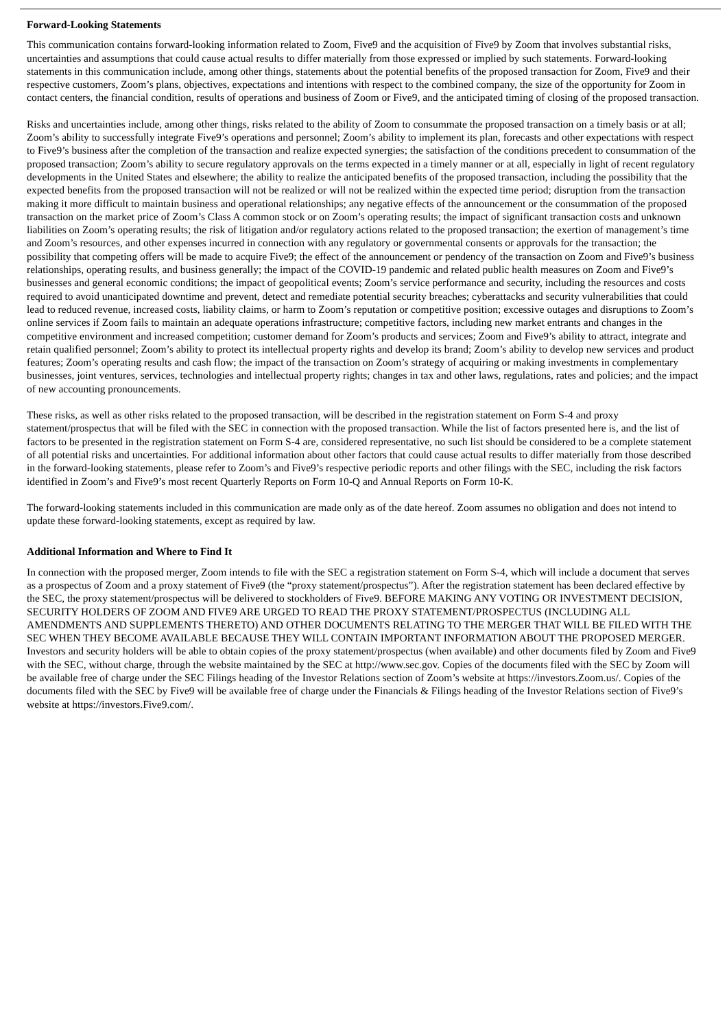Forward-Looking Statements
This communication contains forward-looking information related to Zoom, Five9 and the acquisition of Five9 by Zoom that involves substantial risks, uncertainties and assumptions that could cause actual results to differ materially from those expressed or implied by such statements. Forward-looking statements in this communication include, among other things, statements about the potential benefits of the proposed transaction for Zoom, Five9 and their respective customers, Zoom’s plans, objectives, expectations and intentions with respect to the combined company, the size of the opportunity for Zoom in contact centers, the financial condition, results of operations and business of Zoom or Five9, and the anticipated timing of closing of the proposed transaction.
Risks and uncertainties include, among other things, risks related to the ability of Zoom to consummate the proposed transaction on a timely basis or at all; Zoom’s ability to successfully integrate Five9’s operations and personnel; Zoom’s ability to implement its plan, forecasts and other expectations with respect to Five9’s business after the completion of the transaction and realize expected synergies; the satisfaction of the conditions precedent to consummation of the proposed transaction; Zoom’s ability to secure regulatory approvals on the terms expected in a timely manner or at all, especially in light of recent regulatory developments in the United States and elsewhere; the ability to realize the anticipated benefits of the proposed transaction, including the possibility that the expected benefits from the proposed transaction will not be realized or will not be realized within the expected time period; disruption from the transaction making it more difficult to maintain business and operational relationships; any negative effects of the announcement or the consummation of the proposed transaction on the market price of Zoom’s Class A common stock or on Zoom’s operating results; the impact of significant transaction costs and unknown liabilities on Zoom’s operating results; the risk of litigation and/or regulatory actions related to the proposed transaction; the exertion of management’s time and Zoom’s resources, and other expenses incurred in connection with any regulatory or governmental consents or approvals for the transaction; the possibility that competing offers will be made to acquire Five9; the effect of the announcement or pendency of the transaction on Zoom and Five9’s business relationships, operating results, and business generally; the impact of the COVID-19 pandemic and related public health measures on Zoom and Five9’s businesses and general economic conditions; the impact of geopolitical events; Zoom’s service performance and security, including the resources and costs required to avoid unanticipated downtime and prevent, detect and remediate potential security breaches; cyberattacks and security vulnerabilities that could lead to reduced revenue, increased costs, liability claims, or harm to Zoom’s reputation or competitive position; excessive outages and disruptions to Zoom’s online services if Zoom fails to maintain an adequate operations infrastructure; competitive factors, including new market entrants and changes in the competitive environment and increased competition; customer demand for Zoom’s products and services; Zoom and Five9’s ability to attract, integrate and retain qualified personnel; Zoom’s ability to protect its intellectual property rights and develop its brand; Zoom’s ability to develop new services and product features; Zoom’s operating results and cash flow; the impact of the transaction on Zoom’s strategy of acquiring or making investments in complementary businesses, joint ventures, services, technologies and intellectual property rights; changes in tax and other laws, regulations, rates and policies; and the impact of new accounting pronouncements.
These risks, as well as other risks related to the proposed transaction, will be described in the registration statement on Form S-4 and proxy statement/prospectus that will be filed with the SEC in connection with the proposed transaction. While the list of factors presented here is, and the list of factors to be presented in the registration statement on Form S-4 are, considered representative, no such list should be considered to be a complete statement of all potential risks and uncertainties. For additional information about other factors that could cause actual results to differ materially from those described in the forward-looking statements, please refer to Zoom’s and Five9’s respective periodic reports and other filings with the SEC, including the risk factors identified in Zoom’s and Five9’s most recent Quarterly Reports on Form 10-Q and Annual Reports on Form 10-K.
The forward-looking statements included in this communication are made only as of the date hereof. Zoom assumes no obligation and does not intend to update these forward-looking statements, except as required by law.
Additional Information and Where to Find It
In connection with the proposed merger, Zoom intends to file with the SEC a registration statement on Form S-4, which will include a document that serves as a prospectus of Zoom and a proxy statement of Five9 (the “proxy statement/prospectus”). After the registration statement has been declared effective by the SEC, the proxy statement/prospectus will be delivered to stockholders of Five9. BEFORE MAKING ANY VOTING OR INVESTMENT DECISION, SECURITY HOLDERS OF ZOOM AND FIVE9 ARE URGED TO READ THE PROXY STATEMENT/PROSPECTUS (INCLUDING ALL AMENDMENTS AND SUPPLEMENTS THERETO) AND OTHER DOCUMENTS RELATING TO THE MERGER THAT WILL BE FILED WITH THE SEC WHEN THEY BECOME AVAILABLE BECAUSE THEY WILL CONTAIN IMPORTANT INFORMATION ABOUT THE PROPOSED MERGER. Investors and security holders will be able to obtain copies of the proxy statement/prospectus (when available) and other documents filed by Zoom and Five9 with the SEC, without charge, through the website maintained by the SEC at http://www.sec.gov. Copies of the documents filed with the SEC by Zoom will be available free of charge under the SEC Filings heading of the Investor Relations section of Zoom’s website at https://investors.Zoom.us/. Copies of the documents filed with the SEC by Five9 will be available free of charge under the Financials & Filings heading of the Investor Relations section of Five9’s website at https://investors.Five9.com/.